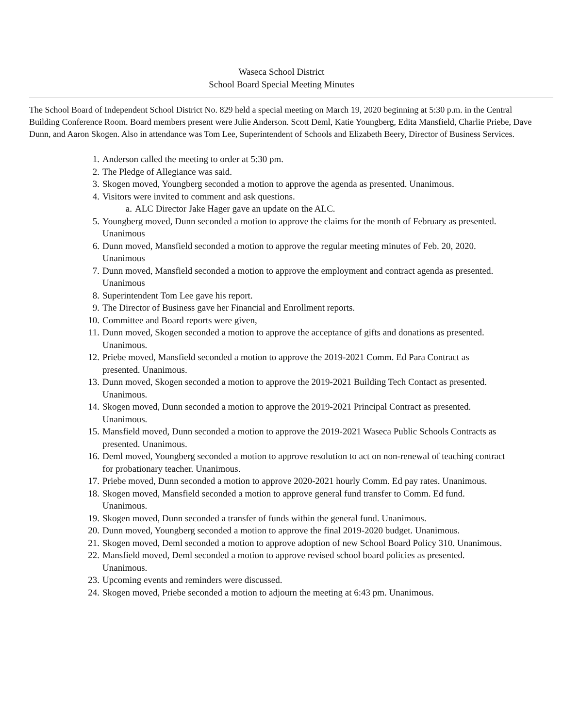Waseca School District
School Board Special Meeting Minutes
The School Board of Independent School District No. 829 held a special meeting on March 19, 2020 beginning at 5:30 p.m. in the Central Building Conference Room. Board members present were Julie Anderson. Scott Deml, Katie Youngberg, Edita Mansfield, Charlie Priebe, Dave Dunn, and Aaron Skogen. Also in attendance was Tom Lee, Superintendent of Schools and Elizabeth Beery, Director of Business Services.
1. Anderson called the meeting to order at 5:30 pm.
2. The Pledge of Allegiance was said.
3. Skogen moved, Youngberg seconded a motion to approve the agenda as presented. Unanimous.
4. Visitors were invited to comment and ask questions.
a. ALC Director Jake Hager gave an update on the ALC.
5. Youngberg moved, Dunn seconded a motion to approve the claims for the month of February as presented. Unanimous
6. Dunn moved, Mansfield seconded a motion to approve the regular meeting minutes of Feb. 20, 2020. Unanimous
7. Dunn moved, Mansfield seconded a motion to approve the employment and contract agenda as presented. Unanimous
8. Superintendent Tom Lee gave his report.
9. The Director of Business gave her Financial and Enrollment reports.
10. Committee and Board reports were given,
11. Dunn moved, Skogen seconded a motion to approve the acceptance of gifts and donations as presented. Unanimous.
12. Priebe moved, Mansfield seconded a motion to approve the 2019-2021 Comm. Ed Para Contract as presented. Unanimous.
13. Dunn moved, Skogen seconded a motion to approve the 2019-2021 Building Tech Contact as presented. Unanimous.
14. Skogen moved, Dunn seconded a motion to approve the 2019-2021 Principal Contract as presented. Unanimous.
15. Mansfield moved, Dunn seconded a motion to approve the 2019-2021 Waseca Public Schools Contracts as presented. Unanimous.
16. Deml moved, Youngberg seconded a motion to approve resolution to act on non-renewal of teaching contract for probationary teacher. Unanimous.
17. Priebe moved, Dunn seconded a motion to approve 2020-2021 hourly Comm. Ed pay rates. Unanimous.
18. Skogen moved, Mansfield seconded a motion to approve general fund transfer to Comm. Ed fund. Unanimous.
19. Skogen moved, Dunn seconded a transfer of funds within the general fund. Unanimous.
20. Dunn moved, Youngberg seconded a motion to approve the final 2019-2020 budget. Unanimous.
21. Skogen moved, Deml seconded a motion to approve adoption of new School Board Policy 310. Unanimous.
22. Mansfield moved, Deml seconded a motion to approve revised school board policies as presented. Unanimous.
23. Upcoming events and reminders were discussed.
24. Skogen moved, Priebe seconded a motion to adjourn the meeting at 6:43 pm. Unanimous.